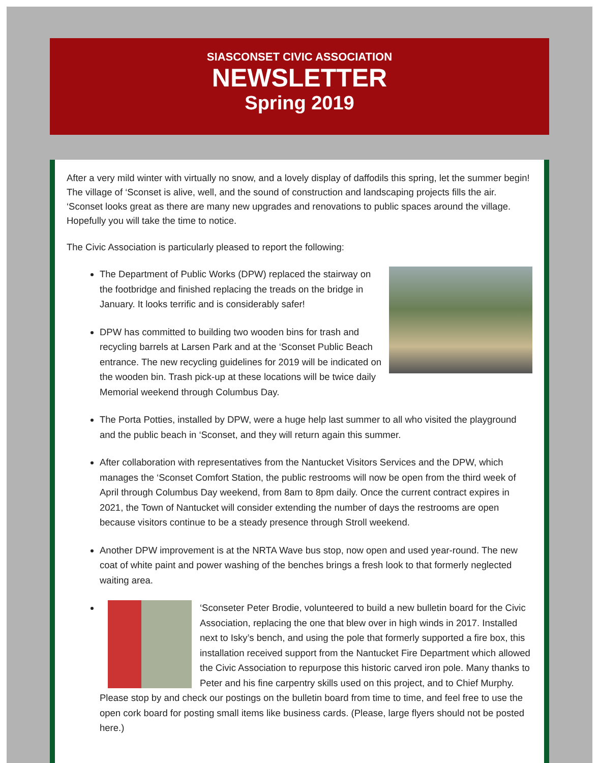SIASCONSET CIVIC ASSOCIATION
NEWSLETTER
Spring 2019
After a very mild winter with virtually no snow, and a lovely display of daffodils this spring, let the summer begin! The village of ‘Sconset is alive, well, and the sound of construction and landscaping projects fills the air. ‘Sconset looks great as there are many new upgrades and renovations to public spaces around the village. Hopefully you will take the time to notice.
The Civic Association is particularly pleased to report the following:
The Department of Public Works (DPW) replaced the stairway on the footbridge and finished replacing the treads on the bridge in January. It looks terrific and is considerably safer!
DPW has committed to building two wooden bins for trash and recycling barrels at Larsen Park and at the ‘Sconset Public Beach entrance. The new recycling guidelines for 2019 will be indicated on the wooden bin. Trash pick-up at these locations will be twice daily Memorial weekend through Columbus Day.
The Porta Potties, installed by DPW, were a huge help last summer to all who visited the playground and the public beach in ‘Sconset, and they will return again this summer.
After collaboration with representatives from the Nantucket Visitors Services and the DPW, which manages the ‘Sconset Comfort Station, the public restrooms will now be open from the third week of April through Columbus Day weekend, from 8am to 8pm daily. Once the current contract expires in 2021, the Town of Nantucket will consider extending the number of days the restrooms are open because visitors continue to be a steady presence through Stroll weekend.
Another DPW improvement is at the NRTA Wave bus stop, now open and used year-round. The new coat of white paint and power washing of the benches brings a fresh look to that formerly neglected waiting area.
‘Sconseter Peter Brodie, volunteered to build a new bulletin board for the Civic Association, replacing the one that blew over in high winds in 2017. Installed next to Isky’s bench, and using the pole that formerly supported a fire box, this installation received support from the Nantucket Fire Department which allowed the Civic Association to repurpose this historic carved iron pole. Many thanks to Peter and his fine carpentry skills used on this project, and to Chief Murphy. Please stop by and check our postings on the bulletin board from time to time, and feel free to use the open cork board for posting small items like business cards. (Please, large flyers should not be posted here.)